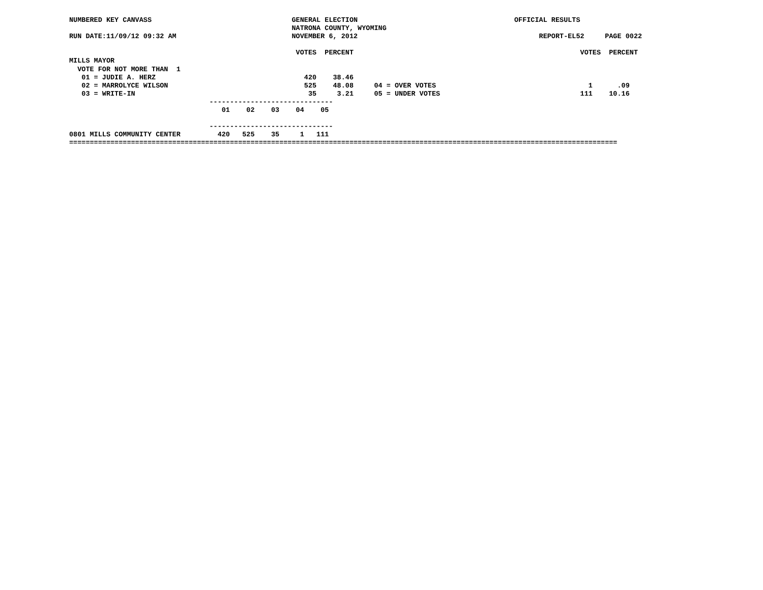NUMBERED KEY CANVASS                                  GENERAL ELECTION                                      OFFICIAL RESULTS
                                                      NATRONA COUNTY, WYOMING
RUN DATE:11/09/12 09:32 AM                            NOVEMBER 6, 2012                                            REPORT-EL52     PAGE 0022

                                                       VOTES  PERCENT                                                       VOTES  PERCENT
MILLS MAYOR
  VOTE FOR NOT MORE THAN  1
   01 = JUDIE A. HERZ                                    420    38.46
   02 = MARROLYCE WILSON                                 525    48.08     04 = OVER VOTES                                     1      .09
   03 = WRITE-IN                                          35     3.21     05 = UNDER VOTES                                  111    10.16
                                  ------------------------------
                                     01    02    03    04    05

                                  ------------------------------
0801 MILLS COMMUNITY CENTER         420   525    35     1   111
=====================================================================================================================================